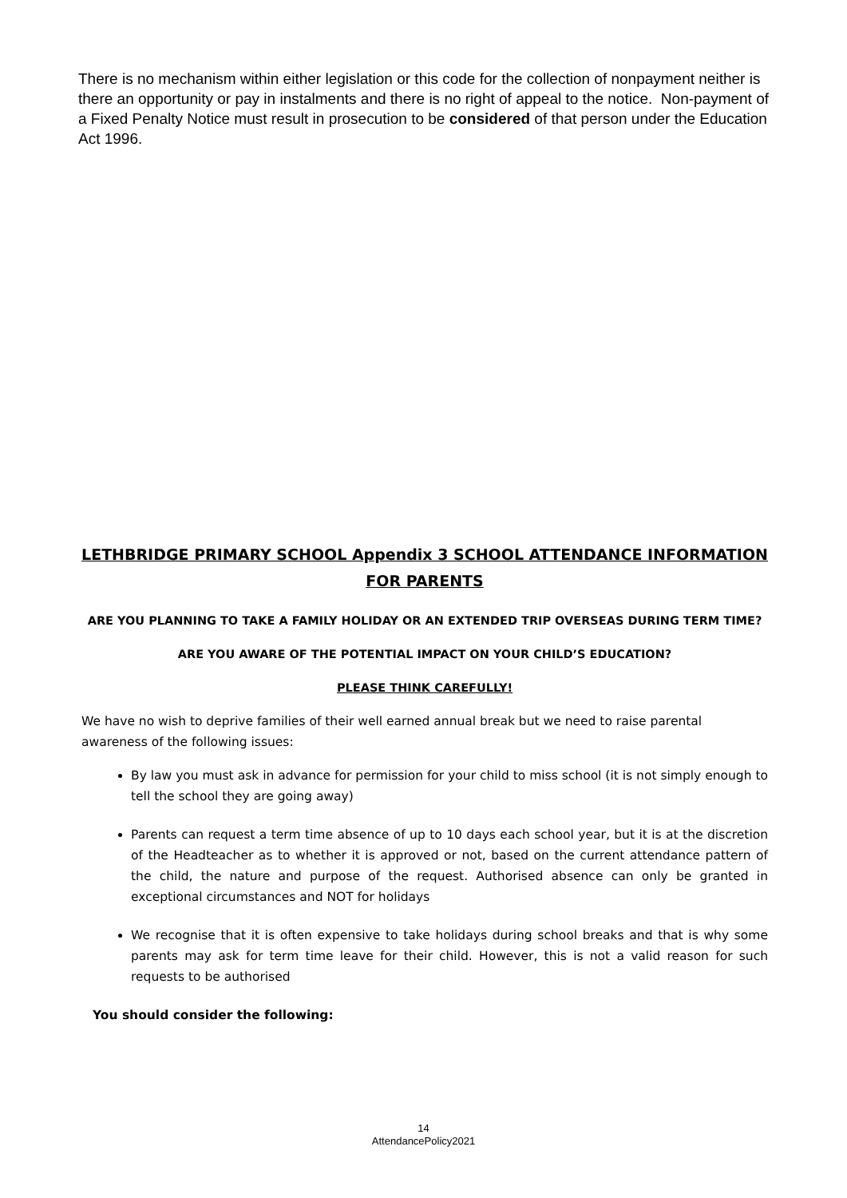There is no mechanism within either legislation or this code for the collection of nonpayment neither is there an opportunity or pay in instalments and there is no right of appeal to the notice. Non-payment of a Fixed Penalty Notice must result in prosecution to be considered of that person under the Education Act 1996.
LETHBRIDGE PRIMARY SCHOOL Appendix 3 SCHOOL ATTENDANCE INFORMATION FOR PARENTS
ARE YOU PLANNING TO TAKE A FAMILY HOLIDAY OR AN EXTENDED TRIP OVERSEAS DURING TERM TIME?
ARE YOU AWARE OF THE POTENTIAL IMPACT ON YOUR CHILD’S EDUCATION?
PLEASE THINK CAREFULLY!
We have no wish to deprive families of their well earned annual break but we need to raise parental awareness of the following issues:
By law you must ask in advance for permission for your child to miss school (it is not simply enough to tell the school they are going away)
Parents can request a term time absence of up to 10 days each school year, but it is at the discretion of the Headteacher as to whether it is approved or not, based on the current attendance pattern of the child, the nature and purpose of the request. Authorised absence can only be granted in exceptional circumstances and NOT for holidays
We recognise that it is often expensive to take holidays during school breaks and that is why some parents may ask for term time leave for their child. However, this is not a valid reason for such requests to be authorised
You should consider the following:
14
AttendancePolicy2021